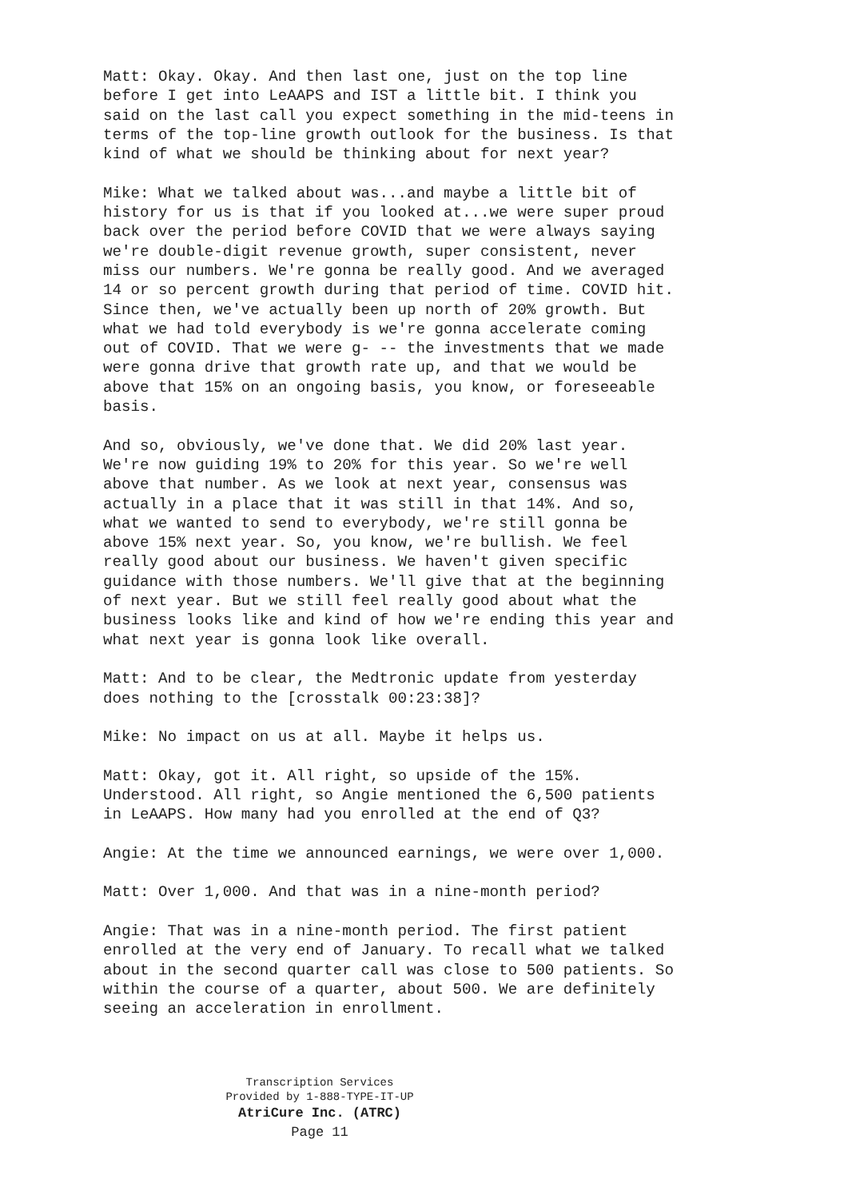Matt: Okay. Okay. And then last one, just on the top line before I get into LeAAPS and IST a little bit. I think you said on the last call you expect something in the mid-teens in terms of the top-line growth outlook for the business. Is that kind of what we should be thinking about for next year?
Mike: What we talked about was...and maybe a little bit of history for us is that if you looked at...we were super proud back over the period before COVID that we were always saying we're double-digit revenue growth, super consistent, never miss our numbers. We're gonna be really good. And we averaged 14 or so percent growth during that period of time. COVID hit. Since then, we've actually been up north of 20% growth. But what we had told everybody is we're gonna accelerate coming out of COVID. That we were g- -- the investments that we made were gonna drive that growth rate up, and that we would be above that 15% on an ongoing basis, you know, or foreseeable basis.
And so, obviously, we've done that. We did 20% last year. We're now guiding 19% to 20% for this year. So we're well above that number. As we look at next year, consensus was actually in a place that it was still in that 14%. And so, what we wanted to send to everybody, we're still gonna be above 15% next year. So, you know, we're bullish. We feel really good about our business. We haven't given specific guidance with those numbers. We'll give that at the beginning of next year. But we still feel really good about what the business looks like and kind of how we're ending this year and what next year is gonna look like overall.
Matt: And to be clear, the Medtronic update from yesterday does nothing to the [crosstalk 00:23:38]?
Mike: No impact on us at all. Maybe it helps us.
Matt: Okay, got it. All right, so upside of the 15%. Understood. All right, so Angie mentioned the 6,500 patients in LeAAPS. How many had you enrolled at the end of Q3?
Angie: At the time we announced earnings, we were over 1,000.
Matt: Over 1,000. And that was in a nine-month period?
Angie: That was in a nine-month period. The first patient enrolled at the very end of January. To recall what we talked about in the second quarter call was close to 500 patients. So within the course of a quarter, about 500. We are definitely seeing an acceleration in enrollment.
Transcription Services
Provided by 1-888-TYPE-IT-UP
AtriCure Inc. (ATRC)
Page 11